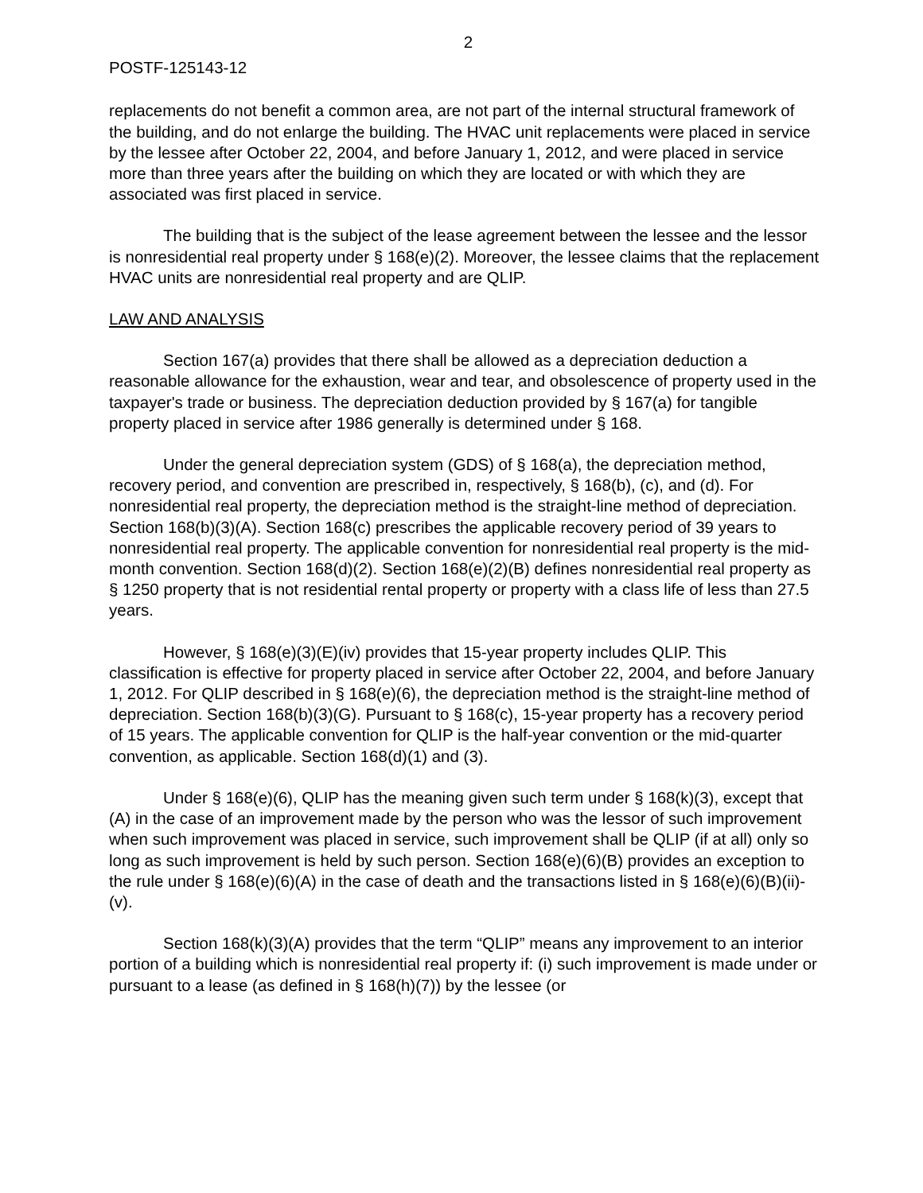2
POSTF-125143-12
replacements do not benefit a common area, are not part of the internal structural framework of the building, and do not enlarge the building. The HVAC unit replacements were placed in service by the lessee after October 22, 2004, and before January 1, 2012, and were placed in service more than three years after the building on which they are located or with which they are associated was first placed in service.
The building that is the subject of the lease agreement between the lessee and the lessor is nonresidential real property under § 168(e)(2). Moreover, the lessee claims that the replacement HVAC units are nonresidential real property and are QLIP.
LAW AND ANALYSIS
Section 167(a) provides that there shall be allowed as a depreciation deduction a reasonable allowance for the exhaustion, wear and tear, and obsolescence of property used in the taxpayer's trade or business. The depreciation deduction provided by § 167(a) for tangible property placed in service after 1986 generally is determined under § 168.
Under the general depreciation system (GDS) of § 168(a), the depreciation method, recovery period, and convention are prescribed in, respectively, § 168(b), (c), and (d). For nonresidential real property, the depreciation method is the straight-line method of depreciation. Section 168(b)(3)(A). Section 168(c) prescribes the applicable recovery period of 39 years to nonresidential real property. The applicable convention for nonresidential real property is the mid-month convention. Section 168(d)(2). Section 168(e)(2)(B) defines nonresidential real property as § 1250 property that is not residential rental property or property with a class life of less than 27.5 years.
However, § 168(e)(3)(E)(iv) provides that 15-year property includes QLIP. This classification is effective for property placed in service after October 22, 2004, and before January 1, 2012. For QLIP described in § 168(e)(6), the depreciation method is the straight-line method of depreciation. Section 168(b)(3)(G). Pursuant to § 168(c), 15-year property has a recovery period of 15 years. The applicable convention for QLIP is the half-year convention or the mid-quarter convention, as applicable. Section 168(d)(1) and (3).
Under § 168(e)(6), QLIP has the meaning given such term under § 168(k)(3), except that (A) in the case of an improvement made by the person who was the lessor of such improvement when such improvement was placed in service, such improvement shall be QLIP (if at all) only so long as such improvement is held by such person. Section 168(e)(6)(B) provides an exception to the rule under § 168(e)(6)(A) in the case of death and the transactions listed in § 168(e)(6)(B)(ii)-(v).
Section 168(k)(3)(A) provides that the term “QLIP” means any improvement to an interior portion of a building which is nonresidential real property if: (i) such improvement is made under or pursuant to a lease (as defined in § 168(h)(7)) by the lessee (or